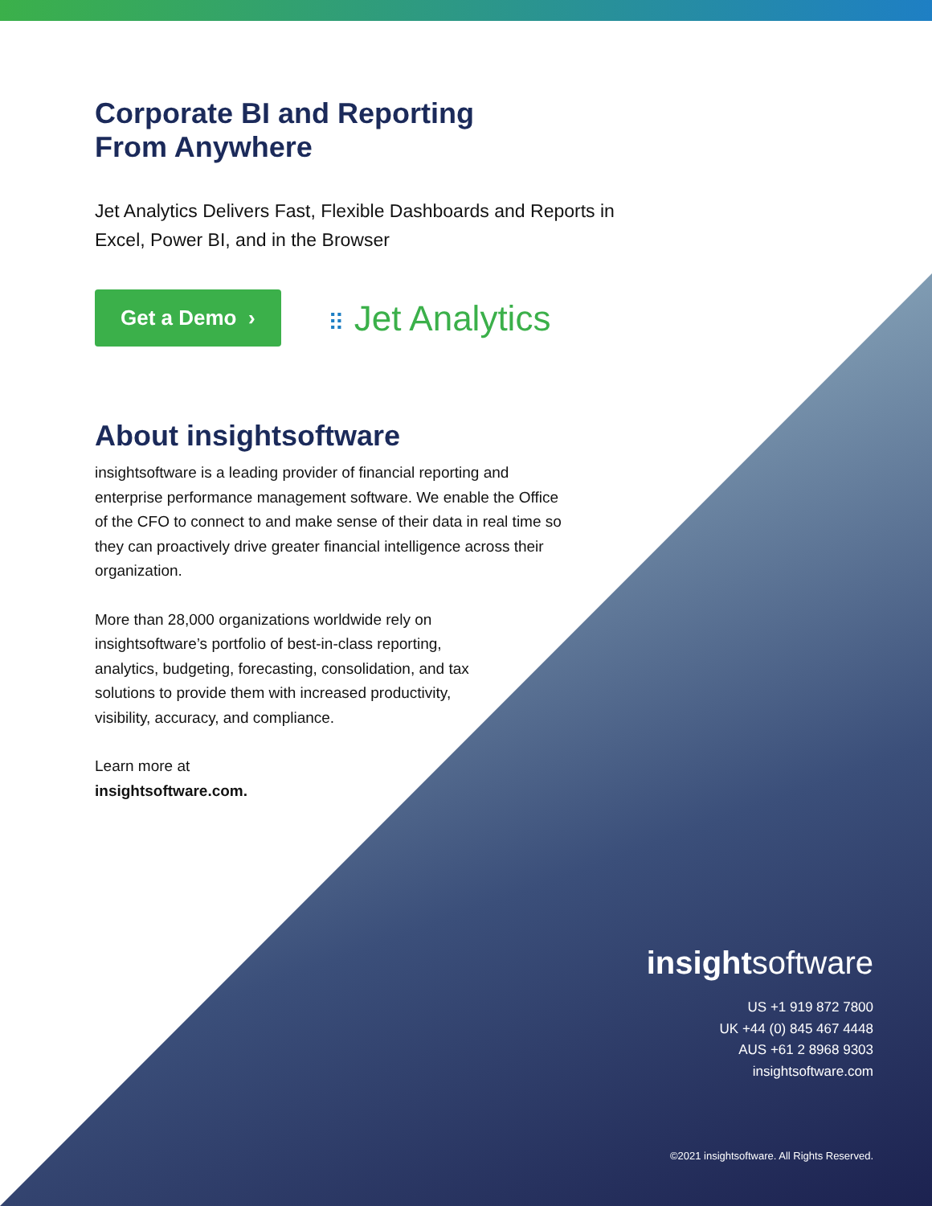Corporate BI and Reporting
From Anywhere
Jet Analytics Delivers Fast, Flexible Dashboards and Reports in Excel, Power BI, and in the Browser
Get a Demo › ⠿ Jet Analytics
About insightsoftware
insightsoftware is a leading provider of financial reporting and enterprise performance management software. We enable the Office of the CFO to connect to and make sense of their data in real time so they can proactively drive greater financial intelligence across their organization.
More than 28,000 organizations worldwide rely on insightsoftware’s portfolio of best-in-class reporting, analytics, budgeting, forecasting, consolidation, and tax solutions to provide them with increased productivity, visibility, accuracy, and compliance.
Learn more at
insightsoftware.com.
insightsoftware
US +1 919 872 7800
UK +44 (0) 845 467 4448
AUS +61 2 8968 9303
insightsoftware.com
©2021 insightsoftware. All Rights Reserved.